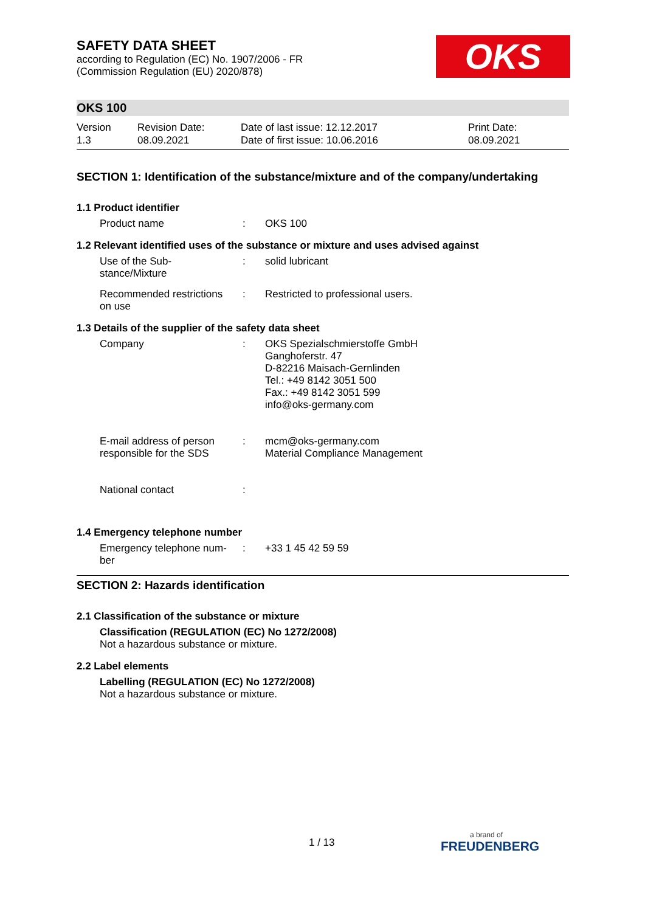OKS
SAFETY DATA SHEET
according to Regulation (EC) No. 1907/2006 - FR
(Commission Regulation (EU) 2020/878)
OKS 100
Version
1.3
Revision Date:
08.09.2021
Date of last issue: 12.12.2017
Date of first issue: 10.06.2016
Print Date:
08.09.2021
SECTION 1: Identification of the substance/mixture and of the company/undertaking
1.1 Product identifier
Product name : OKS 100
1.2 Relevant identified uses of the substance or mixture and uses advised against
Use of the Sub-
stance/Mixture
: solid lubricant
Recommended restrictions
on use
: Restricted to professional users.
1.3 Details of the supplier of the safety data sheet
Company : OKS Spezialschmierstoffe GmbH
Ganghoferstr. 47
D-82216 Maisach-Gernlinden
Tel.: +49 8142 3051 500
Fax.: +49 8142 3051 599
info@oks-germany.com
E-mail address of person
responsible for the SDS
: mcm@oks-germany.com
Material Compliance Management
National contact :
1.4 Emergency telephone number
Emergency telephone num-
ber
: +33 1 45 42 59 59
SECTION 2: Hazards identification
2.1 Classification of the substance or mixture
Classification (REGULATION (EC) No 1272/2008)
Not a hazardous substance or mixture.
2.2 Label elements
Labelling (REGULATION (EC) No 1272/2008)
Not a hazardous substance or mixture.
1 / 13 a brand of
FREUDENBERG